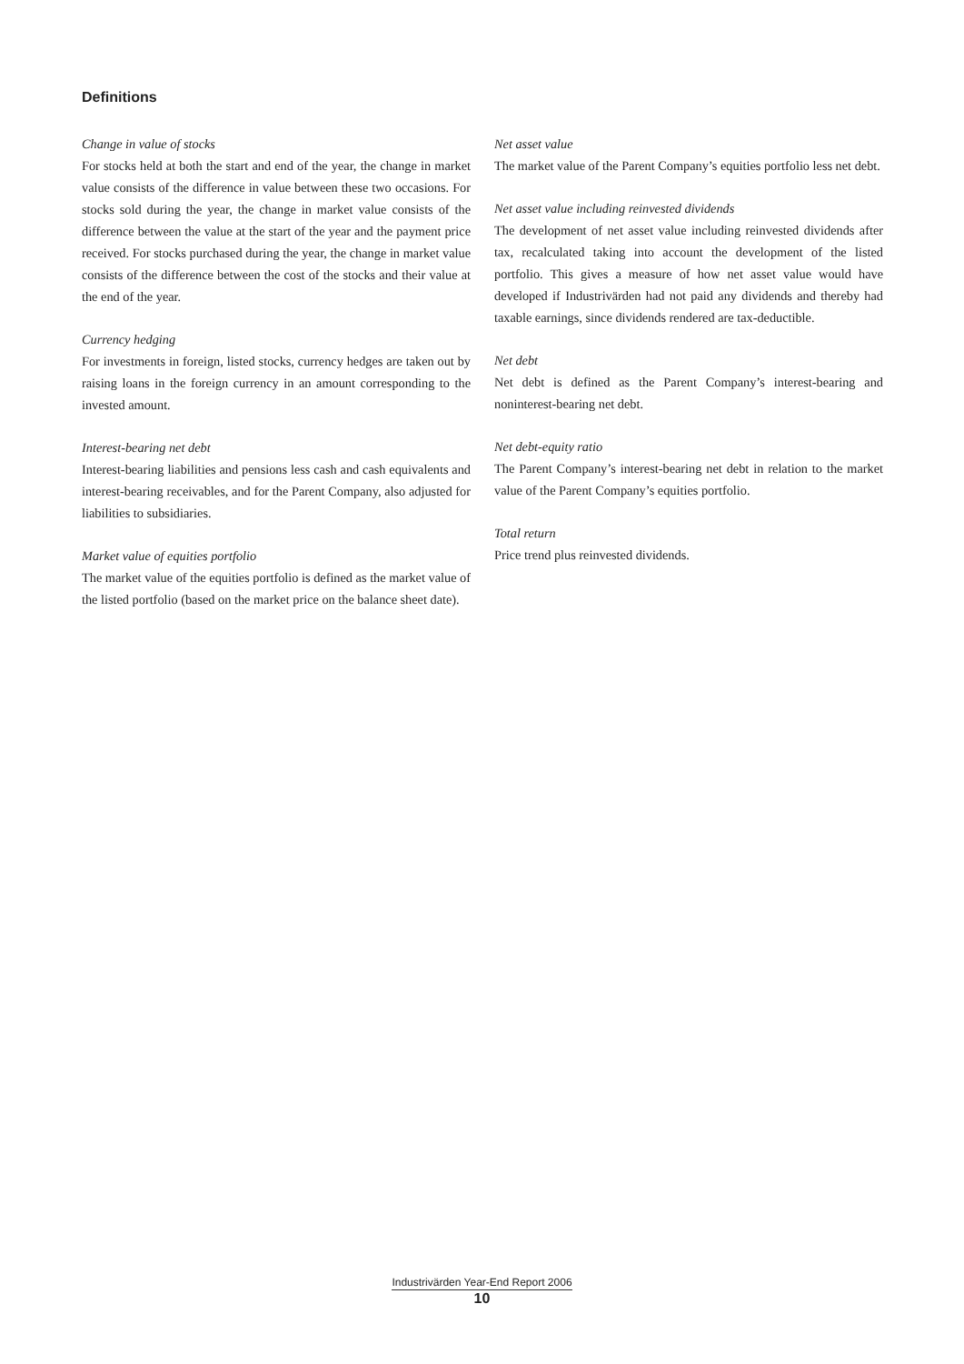Definitions
Change in value of stocks
For stocks held at both the start and end of the year, the change in market value consists of the difference in value between these two occasions. For stocks sold during the year, the change in market value consists of the difference between the value at the start of the year and the payment price received. For stocks purchased during the year, the change in market value consists of the difference between the cost of the stocks and their value at the end of the year.
Currency hedging
For investments in foreign, listed stocks, currency hedges are taken out by raising loans in the foreign currency in an amount corresponding to the invested amount.
Interest-bearing net debt
Interest-bearing liabilities and pensions less cash and cash equivalents and interest-bearing receivables, and for the Parent Company, also adjusted for liabilities to subsidiaries.
Market value of equities portfolio
The market value of the equities portfolio is defined as the market value of the listed portfolio (based on the market price on the balance sheet date).
Net asset value
The market value of the Parent Company’s equities portfolio less net debt.
Net asset value including reinvested dividends
The development of net asset value including reinvested dividends after tax, recalculated taking into account the development of the listed portfolio. This gives a measure of how net asset value would have developed if Industrivärden had not paid any dividends and thereby had taxable earnings, since dividends rendered are tax-deductible.
Net debt
Net debt is defined as the Parent Company’s interest-bearing and noninterest-bearing net debt.
Net debt-equity ratio
The Parent Company’s interest-bearing net debt in relation to the market value of the Parent Company’s equities portfolio.
Total return
Price trend plus reinvested dividends.
Industrivärden Year-End Report 2006
10